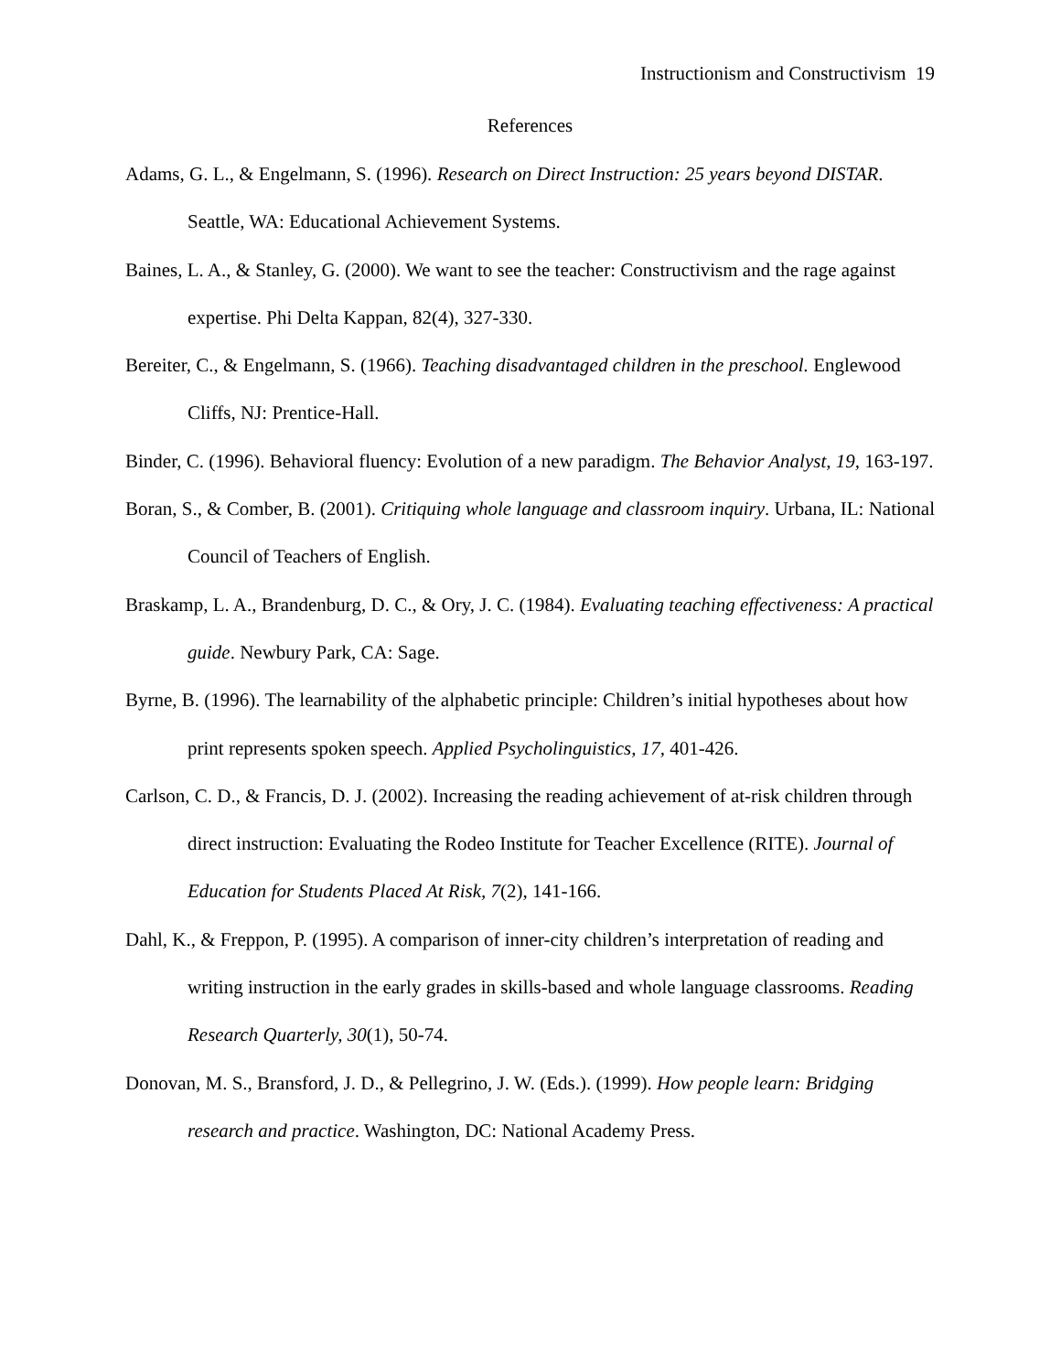Instructionism and Constructivism 19
References
Adams, G. L., & Engelmann, S. (1996). Research on Direct Instruction: 25 years beyond DISTAR. Seattle, WA: Educational Achievement Systems.
Baines, L. A., & Stanley, G. (2000). We want to see the teacher: Constructivism and the rage against expertise. Phi Delta Kappan, 82(4), 327-330.
Bereiter, C., & Engelmann, S. (1966). Teaching disadvantaged children in the preschool. Englewood Cliffs, NJ: Prentice-Hall.
Binder, C. (1996). Behavioral fluency: Evolution of a new paradigm. The Behavior Analyst, 19, 163-197.
Boran, S., & Comber, B. (2001). Critiquing whole language and classroom inquiry. Urbana, IL: National Council of Teachers of English.
Braskamp, L. A., Brandenburg, D. C., & Ory, J. C. (1984). Evaluating teaching effectiveness: A practical guide. Newbury Park, CA: Sage.
Byrne, B. (1996). The learnability of the alphabetic principle: Children’s initial hypotheses about how print represents spoken speech. Applied Psycholinguistics, 17, 401-426.
Carlson, C. D., & Francis, D. J. (2002). Increasing the reading achievement of at-risk children through direct instruction: Evaluating the Rodeo Institute for Teacher Excellence (RITE). Journal of Education for Students Placed At Risk, 7(2), 141-166.
Dahl, K., & Freppon, P. (1995). A comparison of inner-city children’s interpretation of reading and writing instruction in the early grades in skills-based and whole language classrooms. Reading Research Quarterly, 30(1), 50-74.
Donovan, M. S., Bransford, J. D., & Pellegrino, J. W. (Eds.). (1999). How people learn: Bridging research and practice. Washington, DC: National Academy Press.